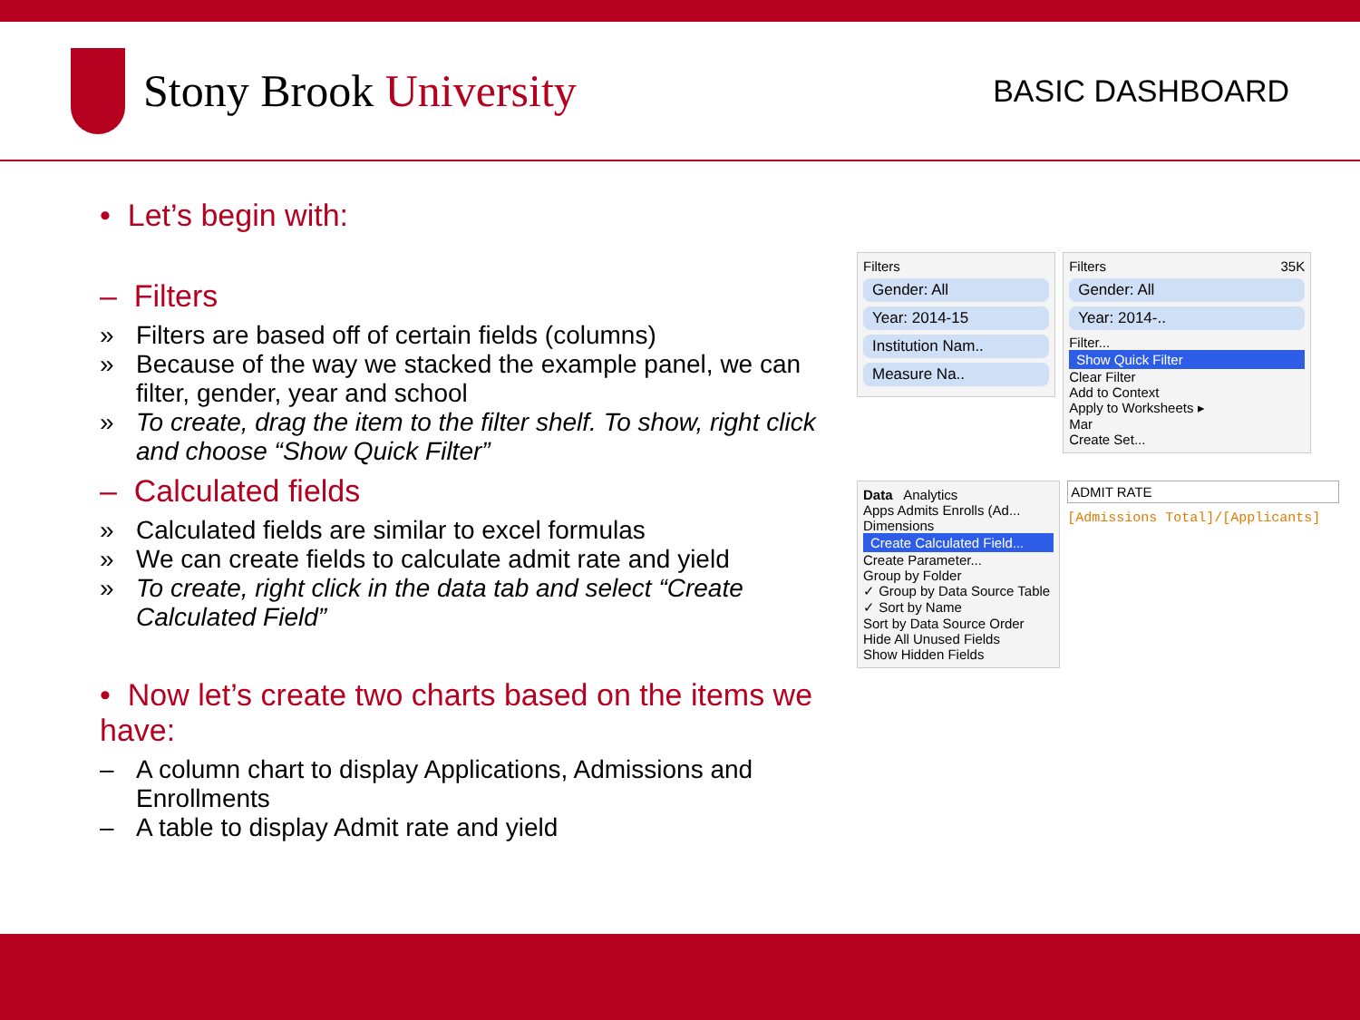Stony Brook University
BASIC DASHBOARD
• Let’s begin with:
– Filters
» Filters are based off of certain fields (columns)
» Because of the way we stacked the example panel, we can filter, gender, year and school
» To create, drag the item to the filter shelf. To show, right click and choose “Show Quick Filter”
– Calculated fields
» Calculated fields are similar to excel formulas
» We can create fields to calculate admit rate and yield
» To create, right click in the data tab and select “Create Calculated Field”
• Now let’s create two charts based on the items we have:
– A column chart to display Applications, Admissions and Enrollments
– A table to display Admit rate and yield
Filters
Gender: All
Year: 2014-15
Institution Nam..
Measure Na..
Filters 35K
Gender: All
Year: 2014-..
Filter...
Show Quick Filter
Clear Filter
Add to Context
Apply to Worksheets ▸
Mar
Create Set...
Data Analytics
Apps Admits Enrolls (Ad...
Dimensions
Create Calculated Field...
Create Parameter...
Group by Folder
✓ Group by Data Source Table
✓ Sort by Name
Sort by Data Source Order
Hide All Unused Fields
Show Hidden Fields
ADMIT RATE
[Admissions Total]/[Applicants]